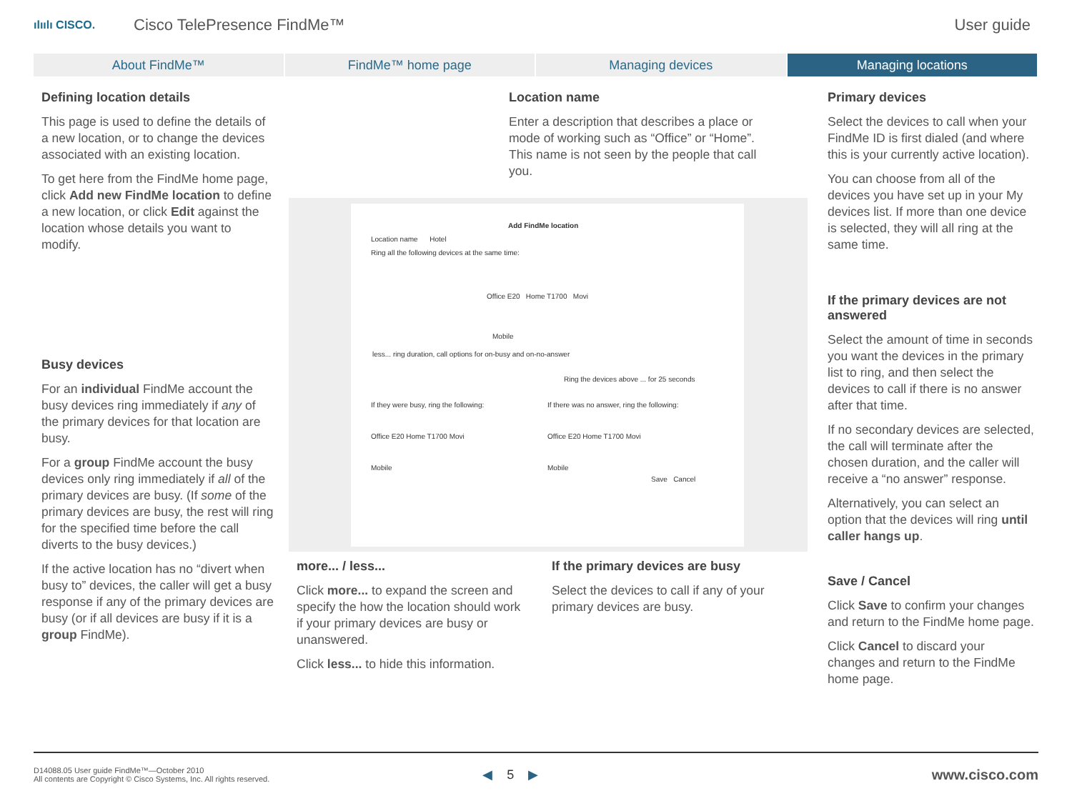ılıılı CISCO.
Cisco TelePresence FindMe™ User guide
About FindMe™ FindMe™ home page Managing devices Managing locations
Defining location details
This page is used to define the details of a new location, or to change the devices associated with an existing location.
To get here from the FindMe home page, click Add new FindMe location to define a new location, or click Edit against the location whose details you want to modify.
Busy devices
For an individual FindMe account the busy devices ring immediately if any of the primary devices for that location are busy.
For a group FindMe account the busy devices only ring immediately if all of the primary devices are busy. (If some of the primary devices are busy, the rest will ring for the specified time before the call diverts to the busy devices.)
If the active location has no “divert when busy to” devices, the caller will get a busy response if any of the primary devices are busy (or if all devices are busy if it is a group FindMe).
Location name
Enter a description that describes a place or mode of working such as “Office” or “Home”. This name is not seen by the people that call you.
Add FindMe location
Location name Hotel
Ring all the following devices at the same time:
Office E20 Home T1700 Movi
Mobile
less... ring duration, call options for on-busy and on-no-answer
Ring the devices above ... for 25 seconds
If they were busy, ring the following:
Office E20 Home T1700 Movi
Mobile
If there was no answer, ring the following:
Office E20 Home T1700 Movi
Mobile
Save Cancel
more... / less...
Click more... to expand the screen and specify the how the location should work if your primary devices are busy or unanswered.
Click less... to hide this information.
If the primary devices are busy
Select the devices to call if any of your primary devices are busy.
Primary devices
Select the devices to call when your FindMe ID is first dialed (and where this is your currently active location).
You can choose from all of the devices you have set up in your My devices list. If more than one device is selected, they will all ring at the same time.
If the primary devices are not answered
Select the amount of time in seconds you want the devices in the primary list to ring, and then select the devices to call if there is no answer after that time.
If no secondary devices are selected, the call will terminate after the chosen duration, and the caller will receive a “no answer” response.
Alternatively, you can select an option that the devices will ring until caller hangs up.
Save / Cancel
Click Save to confirm your changes and return to the FindMe home page.
Click Cancel to discard your changes and return to the FindMe home page.
D14088.05 User guide FindMe™—October 2010
All contents are Copyright © Cisco Systems, Inc. All rights reserved.
◀ 5 ▶ www.cisco.com